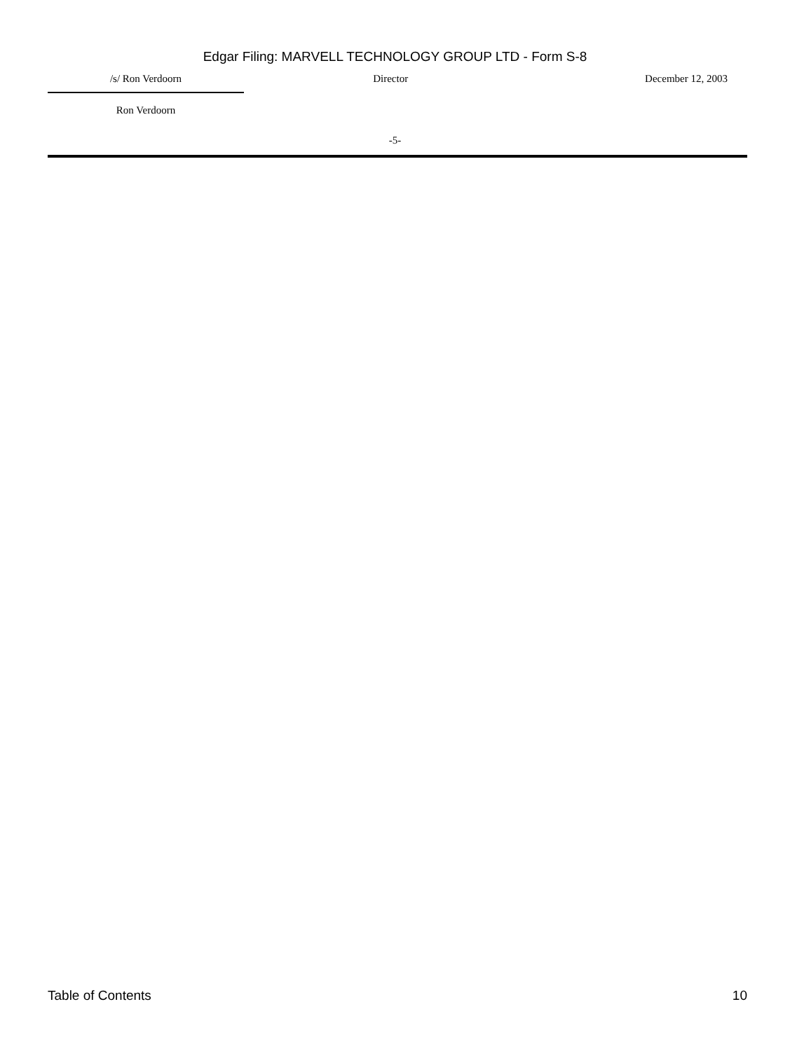Edgar Filing: MARVELL TECHNOLOGY GROUP LTD - Form S-8
| /s/ Ron Verdoorn | Director | December 12, 2003 |
| Ron Verdoorn | | |
-5-
Table of Contents 10